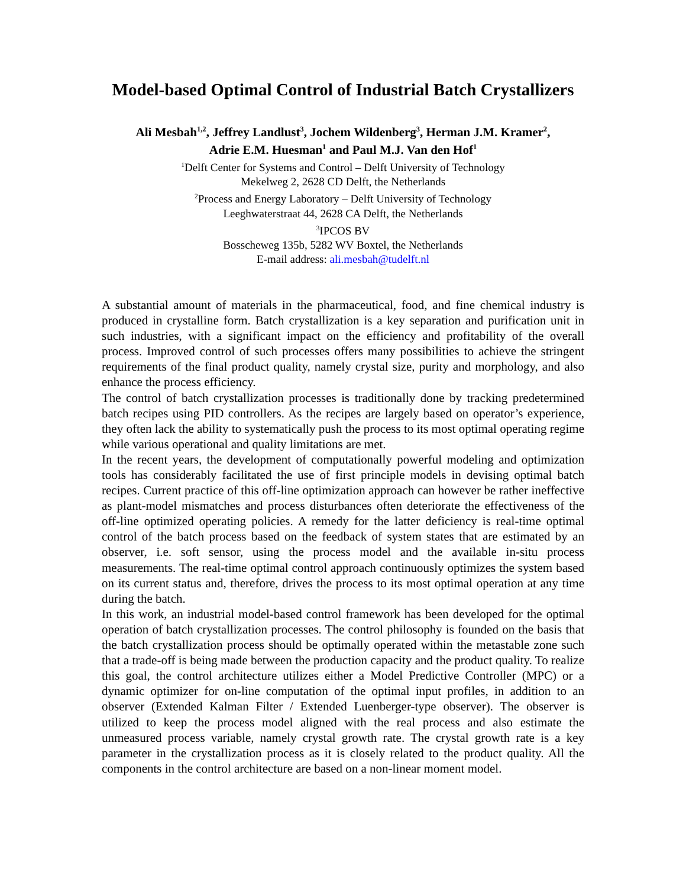Model-based Optimal Control of Industrial Batch Crystallizers
Ali Mesbah<sup>1,2</sup>, Jeffrey Landlust<sup>3</sup>, Jochem Wildenberg<sup>3</sup>, Herman J.M. Kramer<sup>2</sup>,
Adrie E.M. Huesman<sup>1</sup> and Paul M.J. Van den Hof<sup>1</sup>
<sup>1</sup> Delft Center for Systems and Control – Delft University of Technology
Mekelweg 2, 2628 CD Delft, the Netherlands
<sup>2</sup> Process and Energy Laboratory – Delft University of Technology
Leeghwaterstraat 44, 2628 CA Delft, the Netherlands
<sup>3</sup> IPCOS BV
Bosscheweg 135b, 5282 WV Boxtel, the Netherlands
E-mail address: ali.mesbah@tudelft.nl
A substantial amount of materials in the pharmaceutical, food, and fine chemical industry is produced in crystalline form. Batch crystallization is a key separation and purification unit in such industries, with a significant impact on the efficiency and profitability of the overall process. Improved control of such processes offers many possibilities to achieve the stringent requirements of the final product quality, namely crystal size, purity and morphology, and also enhance the process efficiency.
The control of batch crystallization processes is traditionally done by tracking predetermined batch recipes using PID controllers. As the recipes are largely based on operator’s experience, they often lack the ability to systematically push the process to its most optimal operating regime while various operational and quality limitations are met.
In the recent years, the development of computationally powerful modeling and optimization tools has considerably facilitated the use of first principle models in devising optimal batch recipes. Current practice of this off-line optimization approach can however be rather ineffective as plant-model mismatches and process disturbances often deteriorate the effectiveness of the off-line optimized operating policies. A remedy for the latter deficiency is real-time optimal control of the batch process based on the feedback of system states that are estimated by an observer, i.e. soft sensor, using the process model and the available in-situ process measurements. The real-time optimal control approach continuously optimizes the system based on its current status and, therefore, drives the process to its most optimal operation at any time during the batch.
In this work, an industrial model-based control framework has been developed for the optimal operation of batch crystallization processes. The control philosophy is founded on the basis that the batch crystallization process should be optimally operated within the metastable zone such that a trade-off is being made between the production capacity and the product quality. To realize this goal, the control architecture utilizes either a Model Predictive Controller (MPC) or a dynamic optimizer for on-line computation of the optimal input profiles, in addition to an observer (Extended Kalman Filter / Extended Luenberger-type observer). The observer is utilized to keep the process model aligned with the real process and also estimate the unmeasured process variable, namely crystal growth rate. The crystal growth rate is a key parameter in the crystallization process as it is closely related to the product quality. All the components in the control architecture are based on a non-linear moment model.